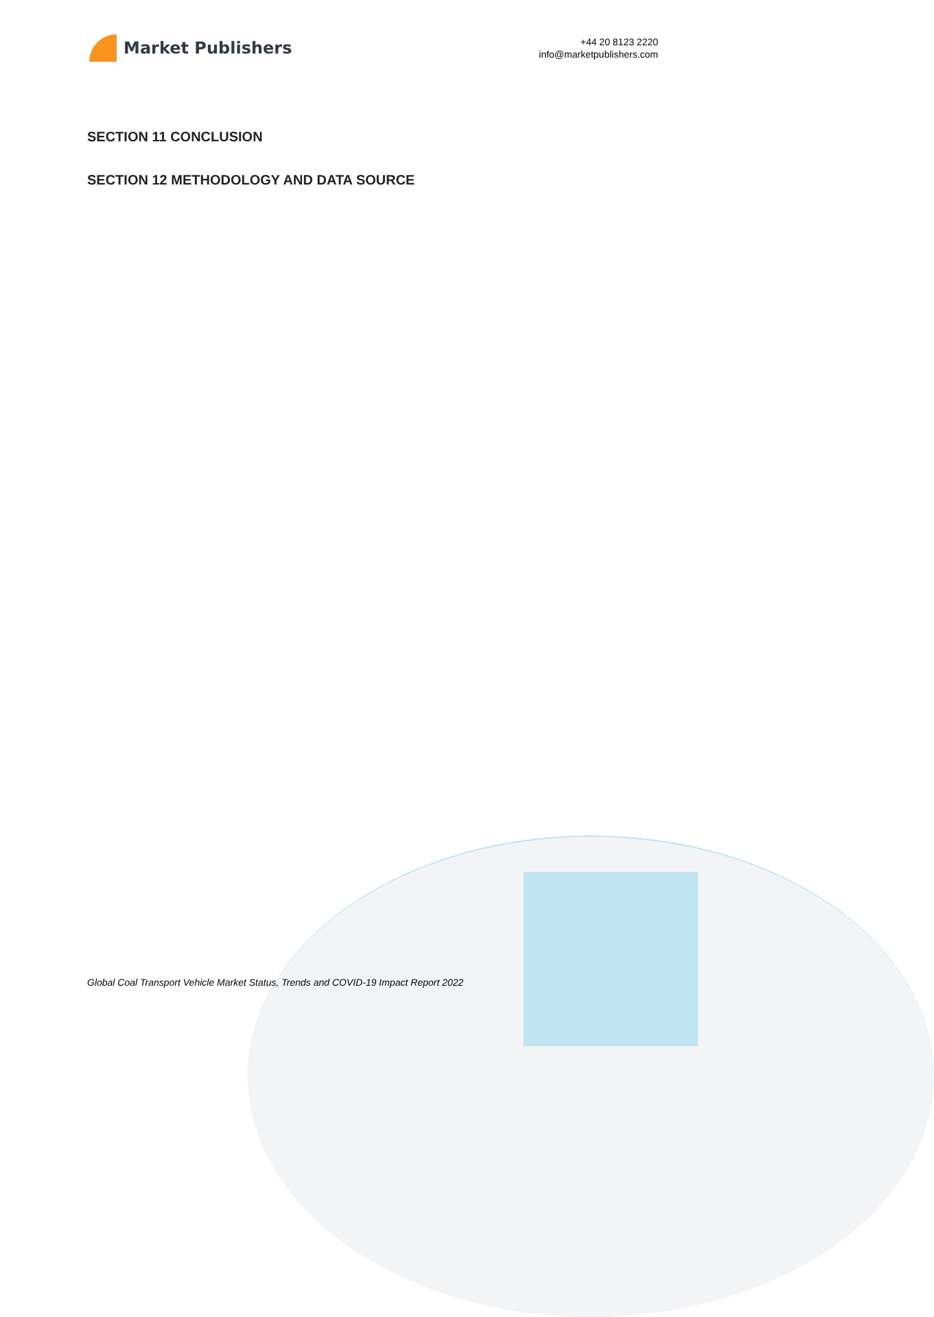Market Publishers
+44 20 8123 2220
info@marketpublishers.com
SECTION 11 CONCLUSION
SECTION 12 METHODOLOGY AND DATA SOURCE
Global Coal Transport Vehicle Market Status, Trends and COVID-19 Impact Report 2022